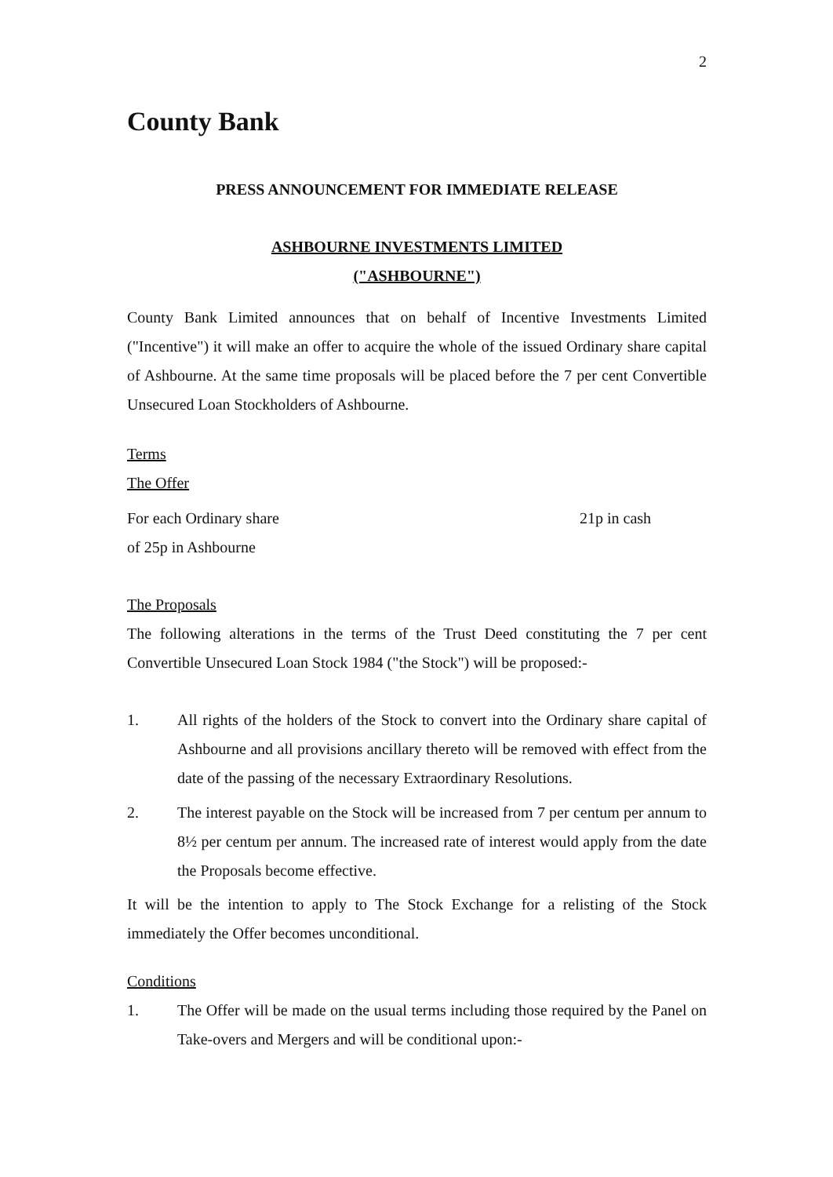2
County Bank
PRESS ANNOUNCEMENT FOR IMMEDIATE RELEASE
ASHBOURNE INVESTMENTS LIMITED
("ASHBOURNE")
County Bank Limited announces that on behalf of Incentive Investments Limited ("Incentive") it will make an offer to acquire the whole of the issued Ordinary share capital of Ashbourne. At the same time proposals will be placed before the 7 per cent Convertible Unsecured Loan Stockholders of Ashbourne.
Terms
The Offer
For each Ordinary share 21p in cash
of 25p in Ashbourne
The Proposals
The following alterations in the terms of the Trust Deed constituting the 7 per cent Convertible Unsecured Loan Stock 1984 ("the Stock") will be proposed:-
1. All rights of the holders of the Stock to convert into the Ordinary share capital of Ashbourne and all provisions ancillary thereto will be removed with effect from the date of the passing of the necessary Extraordinary Resolutions.
2. The interest payable on the Stock will be increased from 7 per centum per annum to 8½ per centum per annum. The increased rate of interest would apply from the date the Proposals become effective.
It will be the intention to apply to The Stock Exchange for a relisting of the Stock immediately the Offer becomes unconditional.
Conditions
1. The Offer will be made on the usual terms including those required by the Panel on Take-overs and Mergers and will be conditional upon:-